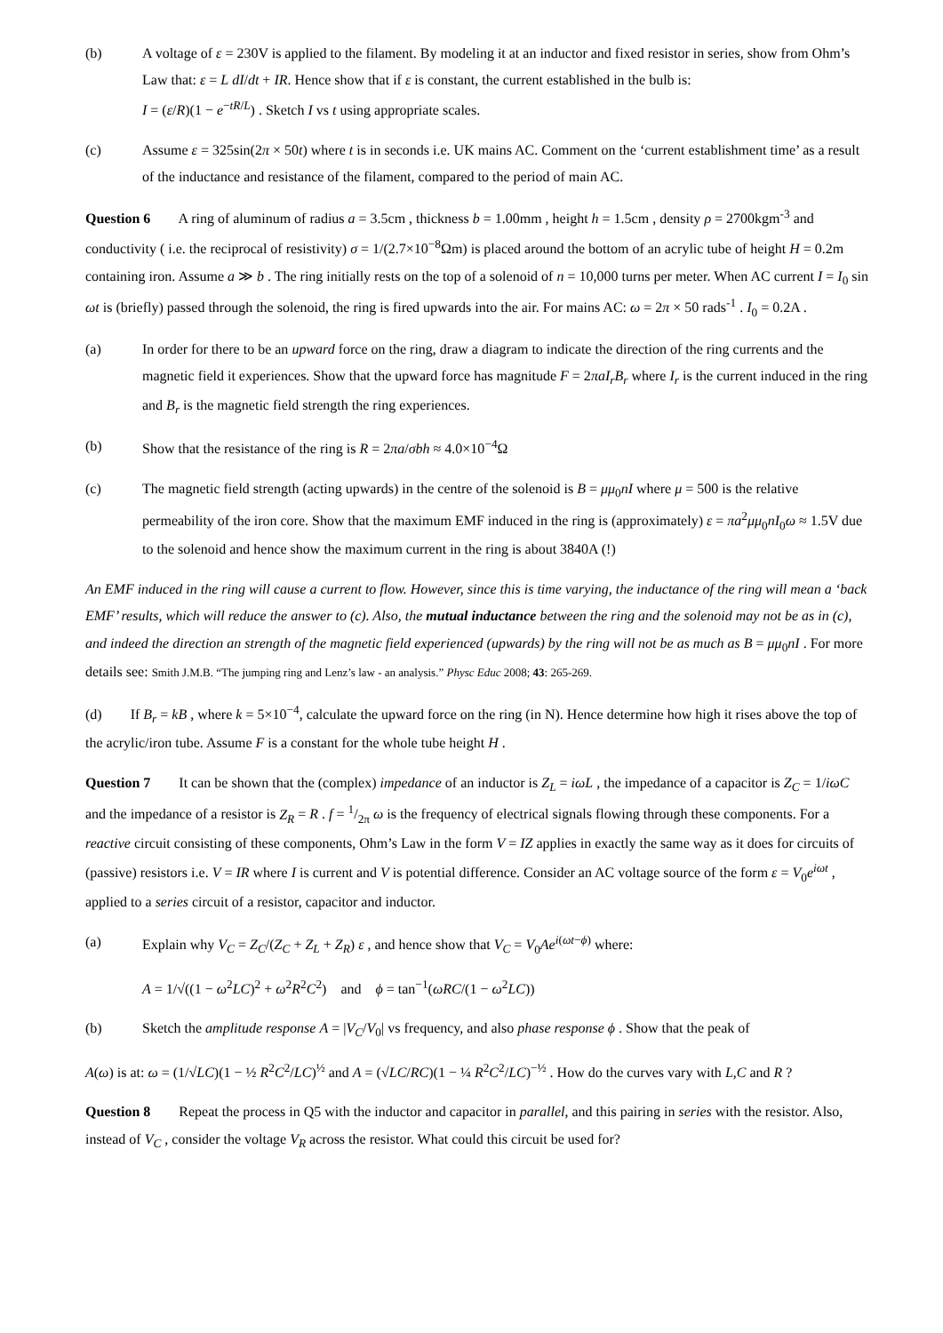(b) A voltage of ε = 230V is applied to the filament. By modeling it at an inductor and fixed resistor in series, show from Ohm’s Law that: ε = L dI/dt + IR. Hence show that if ε is constant, the current established in the bulb is:
I = (ε/R)(1 − e<sup>−tR/L</sup>) . Sketch I vs t using appropriate scales.
(c) Assume ε = 325sin(2π × 50t) where t is in seconds i.e. UK mains AC. Comment on the ‘current establishment time’ as a result of the inductance and resistance of the filament, compared to the period of main AC.
Question 6 A ring of aluminum of radius a = 3.5cm , thickness b = 1.00mm , height h = 1.5cm , density ρ = 2700kgm<sup>-3</sup> and conductivity ( i.e. the reciprocal of resistivity) σ = 1/(2.7×10<sup>−8</sup>Ωm) is placed around the bottom of an acrylic tube of height H = 0.2m containing iron. Assume a ≫ b . The ring initially rests on the top of a solenoid of n = 10,000 turns per meter. When AC current I = I<sub>0</sub> sin ωt is (briefly) passed through the solenoid, the ring is fired upwards into the air. For mains AC: ω = 2π × 50 rads<sup>-1</sup> . I<sub>0</sub> = 0.2A .
(a) In order for there to be an upward force on the ring, draw a diagram to indicate the direction of the ring currents and the magnetic field it experiences. Show that the upward force has magnitude F = 2πaI<sub>r</sub>B<sub>r</sub> where I<sub>r</sub> is the current induced in the ring and B<sub>r</sub> is the magnetic field strength the ring experiences.
(b) Show that the resistance of the ring is R = 2πa/σbh ≈ 4.0×10<sup>−4</sup>Ω
(c) The magnetic field strength (acting upwards) in the centre of the solenoid is B = μμ<sub>0</sub>nI where μ = 500 is the relative permeability of the iron core. Show that the maximum EMF induced in the ring is (approximately) ε = πa<sup>2</sup>μμ<sub>0</sub>nI<sub>0</sub>ω ≈ 1.5V due to the solenoid and hence show the maximum current in the ring is about 3840A (!)
An EMF induced in the ring will cause a current to flow. However, since this is time varying, the inductance of the ring will mean a ‘back EMF’ results, which will reduce the answer to (c). Also, the mutual inductance between the ring and the solenoid may not be as in (c), and indeed the direction an strength of the magnetic field experienced (upwards) by the ring will not be as much as B = μμ<sub>0</sub>nI . For more details see: Smith J.M.B. “The jumping ring and Lenz’s law - an analysis.” Physc Educ 2008; 43: 265-269.
(d) If B<sub>r</sub> = kB , where k = 5×10<sup>−4</sup>, calculate the upward force on the ring (in N). Hence determine how high it rises above the top of the acrylic/iron tube. Assume F is a constant for the whole tube height H .
Question 7 It can be shown that the (complex) impedance of an inductor is Z<sub>L</sub> = iωL , the impedance of a capacitor is Z<sub>C</sub> = 1/iωC and the impedance of a resistor is Z<sub>R</sub> = R . f = 1/2π ω is the frequency of electrical signals flowing through these components. For a reactive circuit consisting of these components, Ohm’s Law in the form V = IZ applies in exactly the same way as it does for circuits of (passive) resistors i.e. V = IR where I is current and V is potential difference. Consider an AC voltage source of the form ε = V<sub>0</sub>e<sup>iωt</sup> , applied to a series circuit of a resistor, capacitor and inductor.
(a) Explain why V<sub>C</sub> = Z<sub>C</sub>/(Z<sub>C</sub> + Z<sub>L</sub> + Z<sub>R</sub>) ε , and hence show that V<sub>C</sub> = V<sub>0</sub>Ae<sup>i(ωt−ϕ)</sup> where:
A = 1/√((1 − ω<sup>2</sup>LC)<sup>2</sup> + ω<sup>2</sup>R<sup>2</sup>C<sup>2</sup>) and ϕ = tan<sup>−1</sup>(ωRC/(1 − ω<sup>2</sup>LC))
(b) Sketch the amplitude response A = |V<sub>C</sub>/V<sub>0</sub>| vs frequency, and also phase response ϕ . Show that the peak of
A(ω) is at: ω = (1/√LC)(1 − ½ R<sup>2</sup>C<sup>2</sup>/LC)<sup>½</sup> and A = (√LC/RC)(1 − ¼ R<sup>2</sup>C<sup>2</sup>/LC)<sup>−½</sup> . How do the curves vary with L,C and R ?
Question 8 Repeat the process in Q5 with the inductor and capacitor in parallel, and this pairing in series with the resistor. Also, instead of V<sub>C</sub> , consider the voltage V<sub>R</sub> across the resistor. What could this circuit be used for?